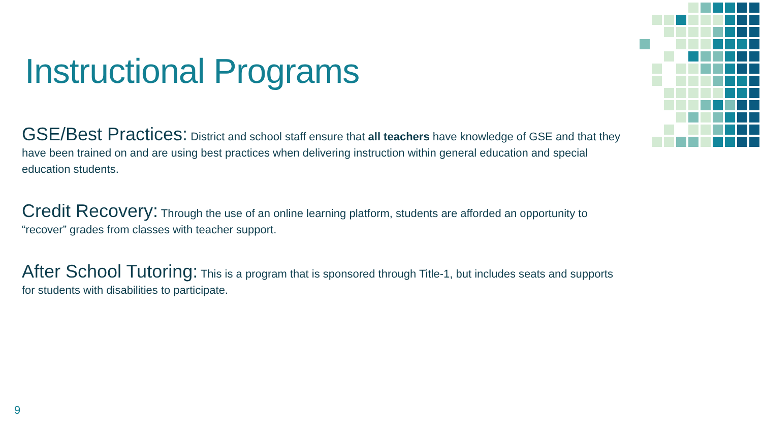Instructional Programs
GSE/Best Practices: District and school staff ensure that all teachers have knowledge of GSE and that they have been trained on and are using best practices when delivering instruction within general education and special education students.
Credit Recovery: Through the use of an online learning platform, students are afforded an opportunity to “recover” grades from classes with teacher support.
After School Tutoring: This is a program that is sponsored through Title-1, but includes seats and supports for students with disabilities to participate.
9